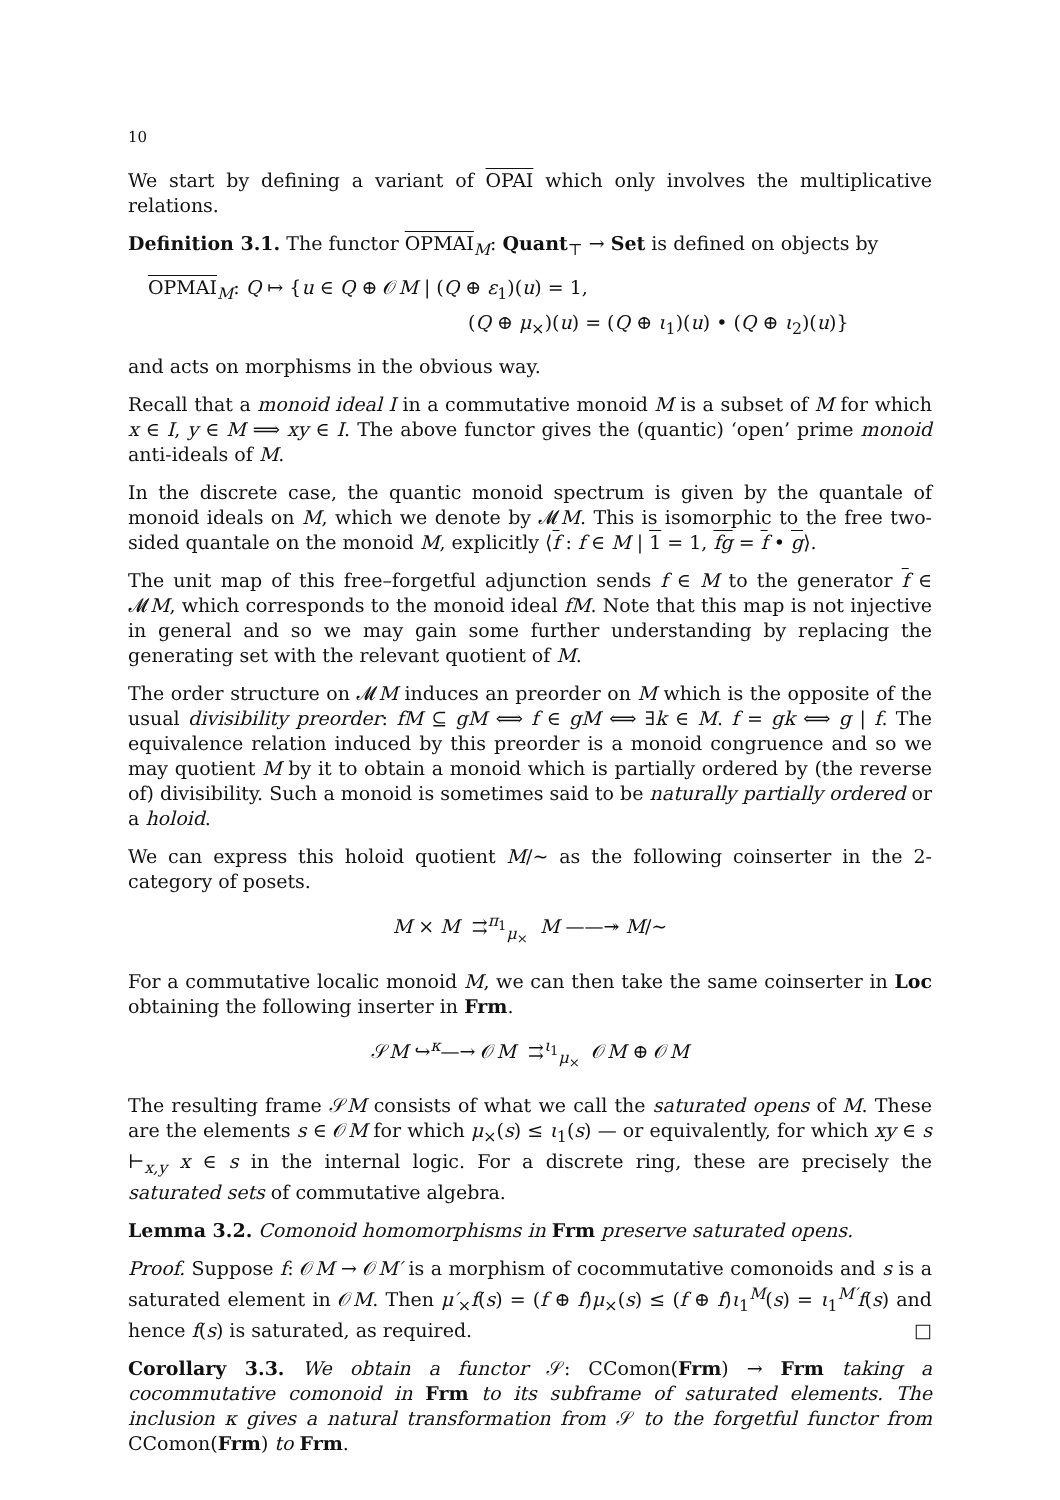10
We start by defining a variant of OPAI which only involves the multiplicative relations.
Definition 3.1. The functor OPMAI<sub>M</sub>: Quant<sub>⊤</sub> → Set is defined on objects by
OPMAI<sub>M</sub>: Q ↦ {u ∈ Q ⊕ 𝒪M | (Q ⊕ ε<sub>1</sub>)(u) = 1,
(Q ⊕ μ<sub>×</sub>)(u) = (Q ⊕ ι<sub>1</sub>)(u) • (Q ⊕ ι<sub>2</sub>)(u)}
and acts on morphisms in the obvious way.
Recall that a monoid ideal I in a commutative monoid M is a subset of M for which x ∈ I, y ∈ M ⟹ xy ∈ I. The above functor gives the (quantic) ‘open’ prime monoid anti-ideals of M.
In the discrete case, the quantic monoid spectrum is given by the quantale of monoid ideals on M, which we denote by 𝓜M. This is isomorphic to the free two-sided quantale on the monoid M, explicitly ⟨f : f ∈ M | 1 = 1, fg = f • g⟩.
The unit map of this free–forgetful adjunction sends f ∈ M to the generator f ∈ 𝓜M, which corresponds to the monoid ideal fM. Note that this map is not injective in general and so we may gain some further understanding by replacing the generating set with the relevant quotient of M.
The order structure on 𝓜M induces an preorder on M which is the opposite of the usual divisibility preorder: fM ⊆ gM ⟺ f ∈ gM ⟺ ∃k ∈ M. f = gk ⟺ g | f. The equivalence relation induced by this preorder is a monoid congruence and so we may quotient M by it to obtain a monoid which is partially ordered by (the reverse of) divisibility. Such a monoid is sometimes said to be naturally partially ordered or a holoid.
We can express this holoid quotient M/∼ as the following coinserter in the 2-category of posets.
M × M ⇉<sup>π<sub>1</sub></sup><sub>μ<sub>×</sub></sub> M ——↠ M/∼
For a commutative localic monoid M, we can then take the same coinserter in Loc obtaining the following inserter in Frm.
𝒮M ↪<sup>κ</sup>—→ 𝒪M ⇉<sup>ι<sub>1</sub></sup><sub>μ<sub>×</sub></sub> 𝒪M ⊕ 𝒪M
The resulting frame 𝒮M consists of what we call the saturated opens of M. These are the elements s ∈ 𝒪M for which μ<sub>×</sub>(s) ≤ ι<sub>1</sub>(s) — or equivalently, for which xy ∈ s ⊢<sub>x,y</sub> x ∈ s in the internal logic. For a discrete ring, these are precisely the saturated sets of commutative algebra.
Lemma 3.2. Comonoid homomorphisms in Frm preserve saturated opens.
Proof. Suppose f: 𝒪M → 𝒪M′ is a morphism of cocommutative comonoids and s is a saturated element in 𝒪M. Then μ′<sub>×</sub>f(s) = (f ⊕ f)μ<sub>×</sub>(s) ≤ (f ⊕ f)ι<sub>1</sub><sup>M</sup>(s) = ι<sub>1</sub><sup>M′</sup>f(s) and hence f(s) is saturated, as required. □
Corollary 3.3. We obtain a functor 𝒮: CComon(Frm) → Frm taking a cocommutative comonoid in Frm to its subframe of saturated elements. The inclusion κ gives a natural transformation from 𝒮 to the forgetful functor from CComon(Frm) to Frm.